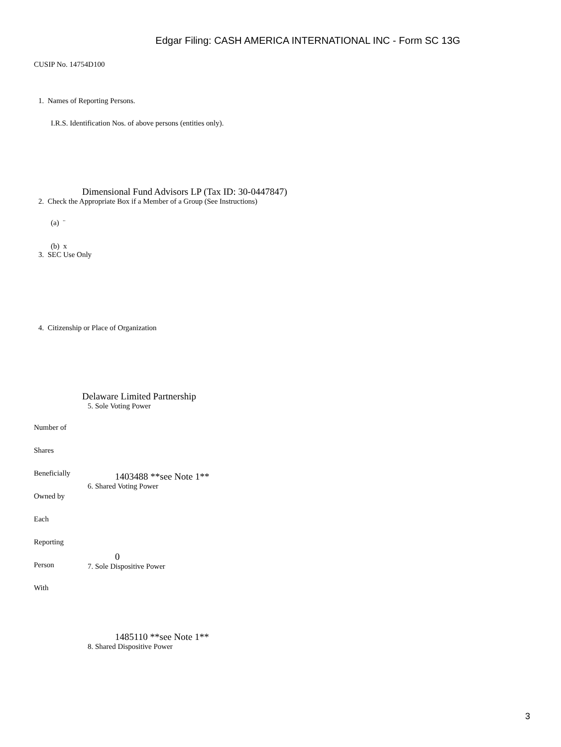Edgar Filing: CASH AMERICA INTERNATIONAL INC - Form SC 13G
CUSIP No. 14754D100
1. Names of Reporting Persons.
I.R.S. Identification Nos. of above persons (entities only).
Dimensional Fund Advisors LP (Tax ID: 30-0447847)
2. Check the Appropriate Box if a Member of a Group (See Instructions)
(a) ¨
(b) x
3. SEC Use Only
4. Citizenship or Place of Organization
Delaware Limited Partnership
| Number of Shares Beneficially Owned by Each Reporting Person With | 5. Sole Voting Power 1403488 **see Note 1** 6. Shared Voting Power 0 7. Sole Dispositive Power 1485110 **see Note 1** 8. Shared Dispositive Power |
3